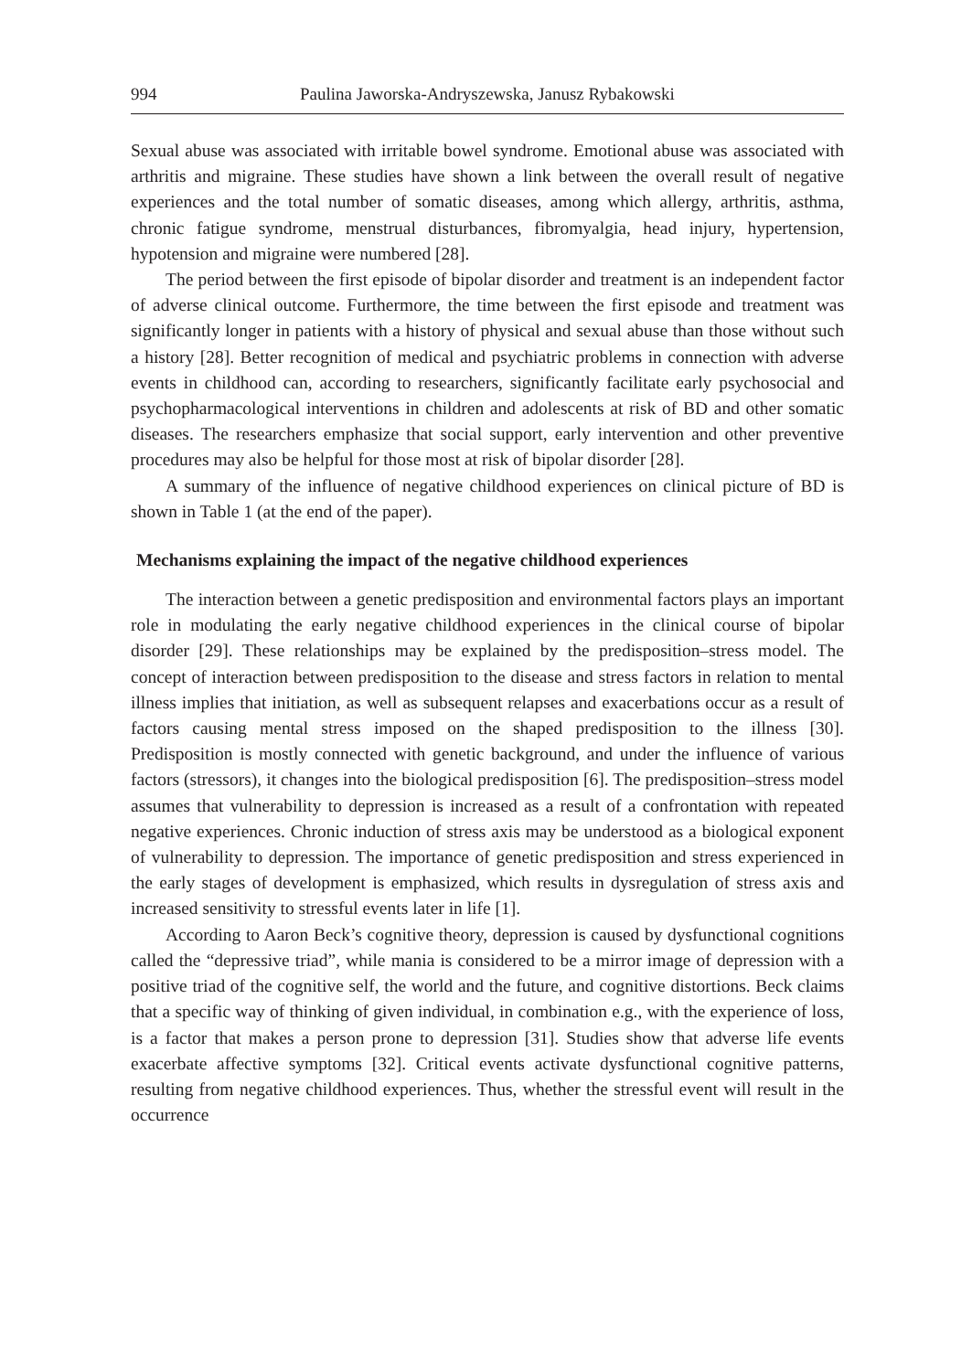994 Paulina Jaworska-Andryszewska, Janusz Rybakowski
Sexual abuse was associated with irritable bowel syndrome. Emotional abuse was associated with arthritis and migraine. These studies have shown a link between the overall result of negative experiences and the total number of somatic diseases, among which allergy, arthritis, asthma, chronic fatigue syndrome, menstrual disturbances, fibromyalgia, head injury, hypertension, hypotension and migraine were numbered [28].
The period between the first episode of bipolar disorder and treatment is an independent factor of adverse clinical outcome. Furthermore, the time between the first episode and treatment was significantly longer in patients with a history of physical and sexual abuse than those without such a history [28]. Better recognition of medical and psychiatric problems in connection with adverse events in childhood can, according to researchers, significantly facilitate early psychosocial and psychopharmacological interventions in children and adolescents at risk of BD and other somatic diseases. The researchers emphasize that social support, early intervention and other preventive procedures may also be helpful for those most at risk of bipolar disorder [28].
A summary of the influence of negative childhood experiences on clinical picture of BD is shown in Table 1 (at the end of the paper).
Mechanisms explaining the impact of the negative childhood experiences
The interaction between a genetic predisposition and environmental factors plays an important role in modulating the early negative childhood experiences in the clinical course of bipolar disorder [29]. These relationships may be explained by the predisposition–stress model. The concept of interaction between predisposition to the disease and stress factors in relation to mental illness implies that initiation, as well as subsequent relapses and exacerbations occur as a result of factors causing mental stress imposed on the shaped predisposition to the illness [30]. Predisposition is mostly connected with genetic background, and under the influence of various factors (stressors), it changes into the biological predisposition [6]. The predisposition–stress model assumes that vulnerability to depression is increased as a result of a confrontation with repeated negative experiences. Chronic induction of stress axis may be understood as a biological exponent of vulnerability to depression. The importance of genetic predisposition and stress experienced in the early stages of development is emphasized, which results in dysregulation of stress axis and increased sensitivity to stressful events later in life [1].
According to Aaron Beck’s cognitive theory, depression is caused by dysfunctional cognitions called the “depressive triad”, while mania is considered to be a mirror image of depression with a positive triad of the cognitive self, the world and the future, and cognitive distortions. Beck claims that a specific way of thinking of given individual, in combination e.g., with the experience of loss, is a factor that makes a person prone to depression [31]. Studies show that adverse life events exacerbate affective symptoms [32]. Critical events activate dysfunctional cognitive patterns, resulting from negative childhood experiences. Thus, whether the stressful event will result in the occurrence